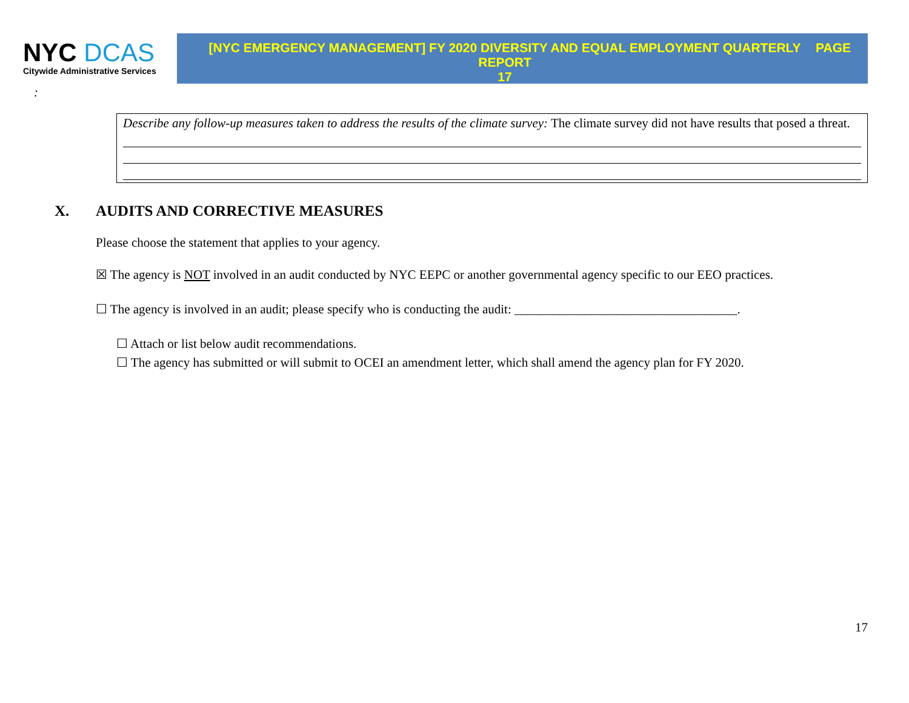NYC DCAS
Citywide Administrative Services
[NYC EMERGENCY MANAGEMENT] FY 2020 DIVERSITY AND EQUAL EMPLOYMENT QUARTERLY REPORT
17
PAGE
:
Describe any follow-up measures taken to address the results of the climate survey: The climate survey did not have results that posed a threat.
X. AUDITS AND CORRECTIVE MEASURES
Please choose the statement that applies to your agency.
☒ The agency is NOT involved in an audit conducted by NYC EEPC or another governmental agency specific to our EEO practices.
☐ The agency is involved in an audit; please specify who is conducting the audit: ___________________________________.
☐ Attach or list below audit recommendations.
☐ The agency has submitted or will submit to OCEI an amendment letter, which shall amend the agency plan for FY 2020.
17